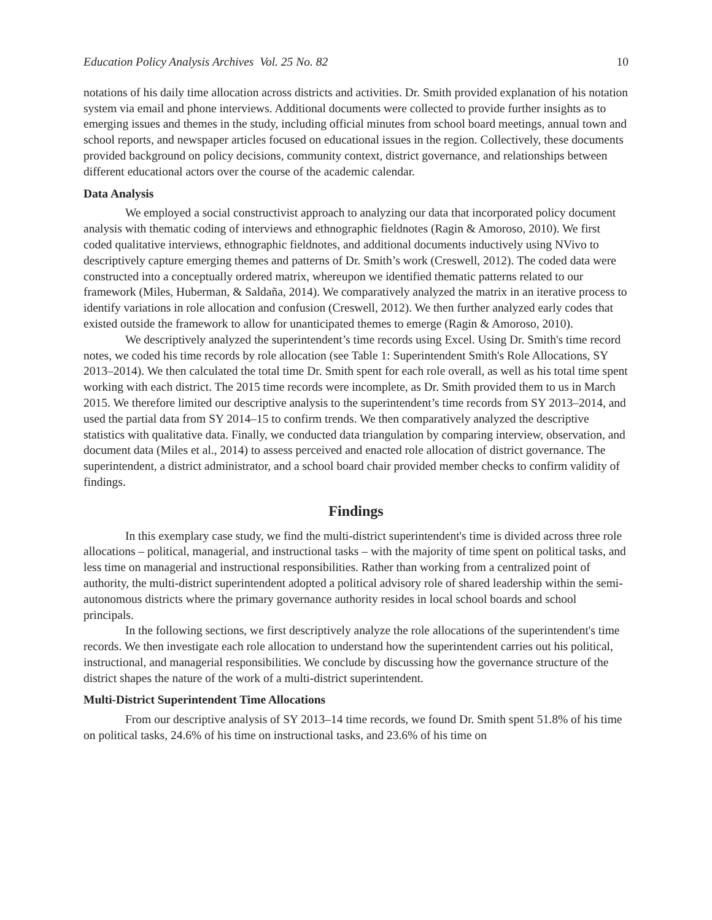Education Policy Analysis Archives Vol. 25 No. 82 10
notations of his daily time allocation across districts and activities. Dr. Smith provided explanation of his notation system via email and phone interviews. Additional documents were collected to provide further insights as to emerging issues and themes in the study, including official minutes from school board meetings, annual town and school reports, and newspaper articles focused on educational issues in the region. Collectively, these documents provided background on policy decisions, community context, district governance, and relationships between different educational actors over the course of the academic calendar.
Data Analysis
We employed a social constructivist approach to analyzing our data that incorporated policy document analysis with thematic coding of interviews and ethnographic fieldnotes (Ragin & Amoroso, 2010). We first coded qualitative interviews, ethnographic fieldnotes, and additional documents inductively using NVivo to descriptively capture emerging themes and patterns of Dr. Smith’s work (Creswell, 2012). The coded data were constructed into a conceptually ordered matrix, whereupon we identified thematic patterns related to our framework (Miles, Huberman, & Saldaña, 2014). We comparatively analyzed the matrix in an iterative process to identify variations in role allocation and confusion (Creswell, 2012). We then further analyzed early codes that existed outside the framework to allow for unanticipated themes to emerge (Ragin & Amoroso, 2010).
We descriptively analyzed the superintendent’s time records using Excel. Using Dr. Smith's time record notes, we coded his time records by role allocation (see Table 1: Superintendent Smith's Role Allocations, SY 2013–2014). We then calculated the total time Dr. Smith spent for each role overall, as well as his total time spent working with each district. The 2015 time records were incomplete, as Dr. Smith provided them to us in March 2015. We therefore limited our descriptive analysis to the superintendent’s time records from SY 2013–2014, and used the partial data from SY 2014–15 to confirm trends. We then comparatively analyzed the descriptive statistics with qualitative data. Finally, we conducted data triangulation by comparing interview, observation, and document data (Miles et al., 2014) to assess perceived and enacted role allocation of district governance. The superintendent, a district administrator, and a school board chair provided member checks to confirm validity of findings.
Findings
In this exemplary case study, we find the multi-district superintendent's time is divided across three role allocations – political, managerial, and instructional tasks – with the majority of time spent on political tasks, and less time on managerial and instructional responsibilities. Rather than working from a centralized point of authority, the multi-district superintendent adopted a political advisory role of shared leadership within the semi-autonomous districts where the primary governance authority resides in local school boards and school principals.
In the following sections, we first descriptively analyze the role allocations of the superintendent's time records. We then investigate each role allocation to understand how the superintendent carries out his political, instructional, and managerial responsibilities. We conclude by discussing how the governance structure of the district shapes the nature of the work of a multi-district superintendent.
Multi-District Superintendent Time Allocations
From our descriptive analysis of SY 2013–14 time records, we found Dr. Smith spent 51.8% of his time on political tasks, 24.6% of his time on instructional tasks, and 23.6% of his time on